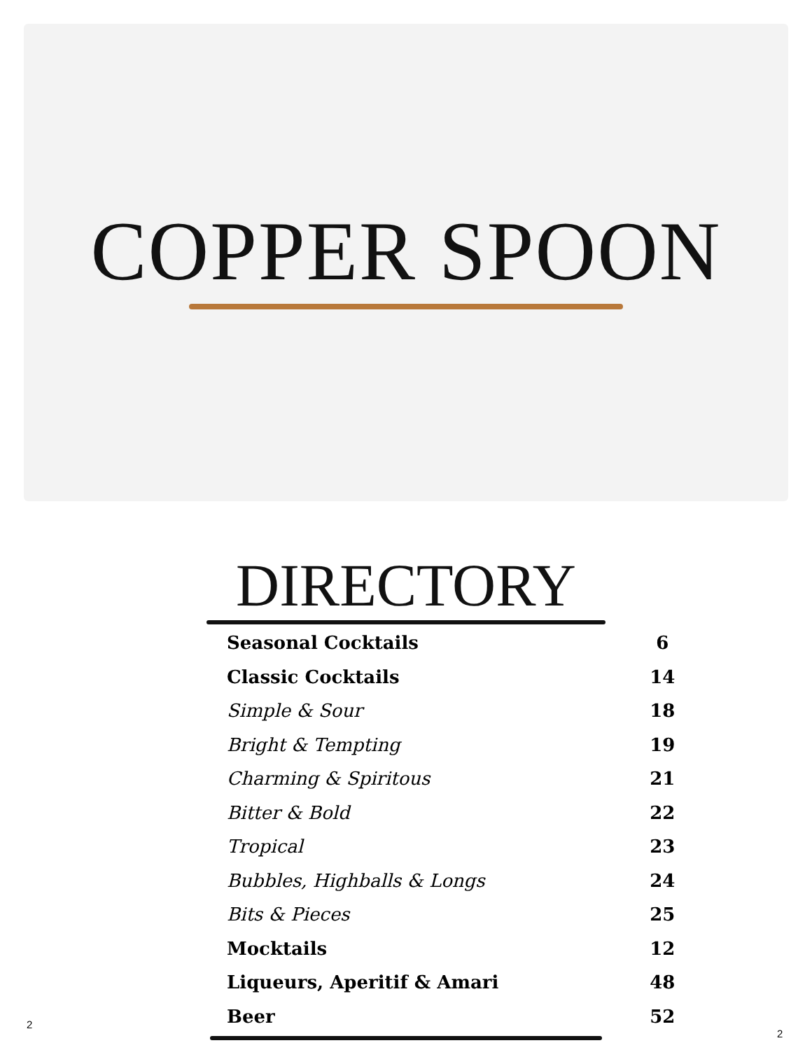COPPER SPOON
DIRECTORY
| Seasonal Cocktails | 6 |
| Classic Cocktails | 14 |
| Simple & Sour | 18 |
| Bright & Tempting | 19 |
| Charming & Spiritous | 21 |
| Bitter & Bold | 22 |
| Tropical | 23 |
| Bubbles, Highballs & Longs | 24 |
| Bits & Pieces | 25 |
| Mocktails | 12 |
| Liqueurs, Aperitif & Amari | 48 |
| Beer | 52 |
2
2